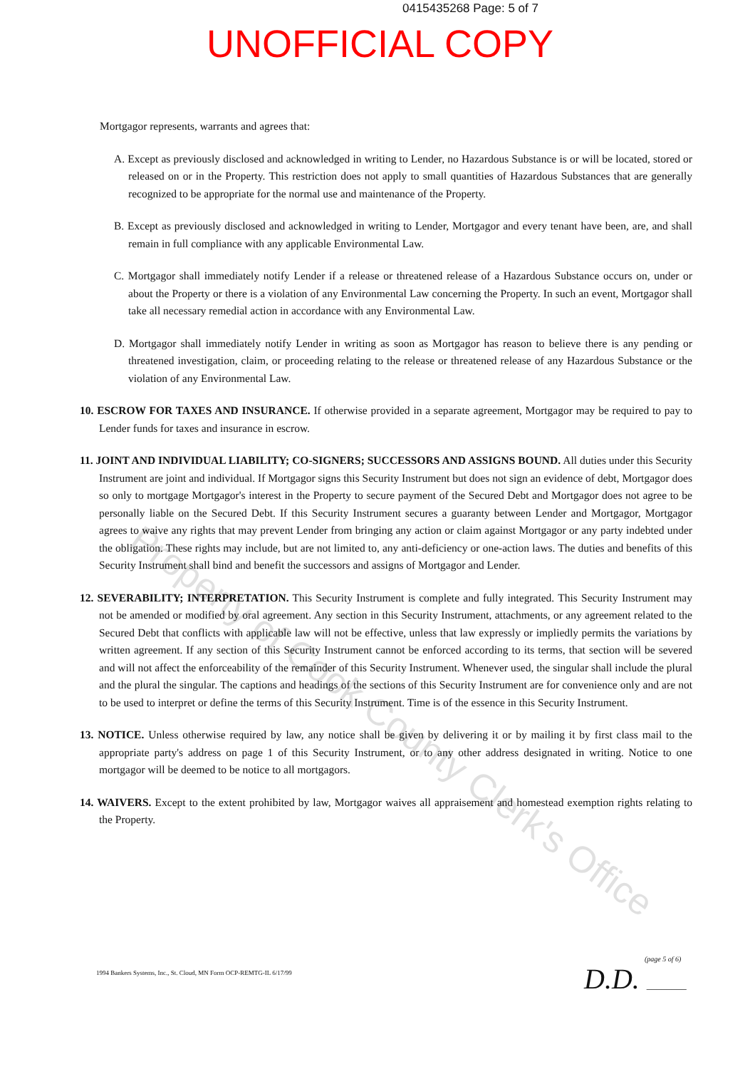0415435268 Page: 5 of 7
UNOFFICIAL COPY
Mortgagor represents, warrants and agrees that:
A. Except as previously disclosed and acknowledged in writing to Lender, no Hazardous Substance is or will be located, stored or released on or in the Property. This restriction does not apply to small quantities of Hazardous Substances that are generally recognized to be appropriate for the normal use and maintenance of the Property.
B. Except as previously disclosed and acknowledged in writing to Lender, Mortgagor and every tenant have been, are, and shall remain in full compliance with any applicable Environmental Law.
C. Mortgagor shall immediately notify Lender if a release or threatened release of a Hazardous Substance occurs on, under or about the Property or there is a violation of any Environmental Law concerning the Property. In such an event, Mortgagor shall take all necessary remedial action in accordance with any Environmental Law.
D. Mortgagor shall immediately notify Lender in writing as soon as Mortgagor has reason to believe there is any pending or threatened investigation, claim, or proceeding relating to the release or threatened release of any Hazardous Substance or the violation of any Environmental Law.
10. ESCROW FOR TAXES AND INSURANCE. If otherwise provided in a separate agreement, Mortgagor may be required to pay to Lender funds for taxes and insurance in escrow.
11. JOINT AND INDIVIDUAL LIABILITY; CO-SIGNERS; SUCCESSORS AND ASSIGNS BOUND. All duties under this Security Instrument are joint and individual. If Mortgagor signs this Security Instrument but does not sign an evidence of debt, Mortgagor does so only to mortgage Mortgagor's interest in the Property to secure payment of the Secured Debt and Mortgagor does not agree to be personally liable on the Secured Debt. If this Security Instrument secures a guaranty between Lender and Mortgagor, Mortgagor agrees to waive any rights that may prevent Lender from bringing any action or claim against Mortgagor or any party indebted under the obligation. These rights may include, but are not limited to, any anti-deficiency or one-action laws. The duties and benefits of this Security Instrument shall bind and benefit the successors and assigns of Mortgagor and Lender.
12. SEVERABILITY; INTERPRETATION. This Security Instrument is complete and fully integrated. This Security Instrument may not be amended or modified by oral agreement. Any section in this Security Instrument, attachments, or any agreement related to the Secured Debt that conflicts with applicable law will not be effective, unless that law expressly or impliedly permits the variations by written agreement. If any section of this Security Instrument cannot be enforced according to its terms, that section will be severed and will not affect the enforceability of the remainder of this Security Instrument. Whenever used, the singular shall include the plural and the plural the singular. The captions and headings of the sections of this Security Instrument are for convenience only and are not to be used to interpret or define the terms of this Security Instrument. Time is of the essence in this Security Instrument.
13. NOTICE. Unless otherwise required by law, any notice shall be given by delivering it or by mailing it by first class mail to the appropriate party's address on page 1 of this Security Instrument, or to any other address designated in writing. Notice to one mortgagor will be deemed to be notice to all mortgagors.
14. WAIVERS. Except to the extent prohibited by law, Mortgagor waives all appraisement and homestead exemption rights relating to the Property.
1994 Bankers Systems, Inc., St. Cloud, MN Form OCP-REMTG-IL 6/17/99
(page 5 of 6)
D.D. ________
Property of Cook County Clerk's Office